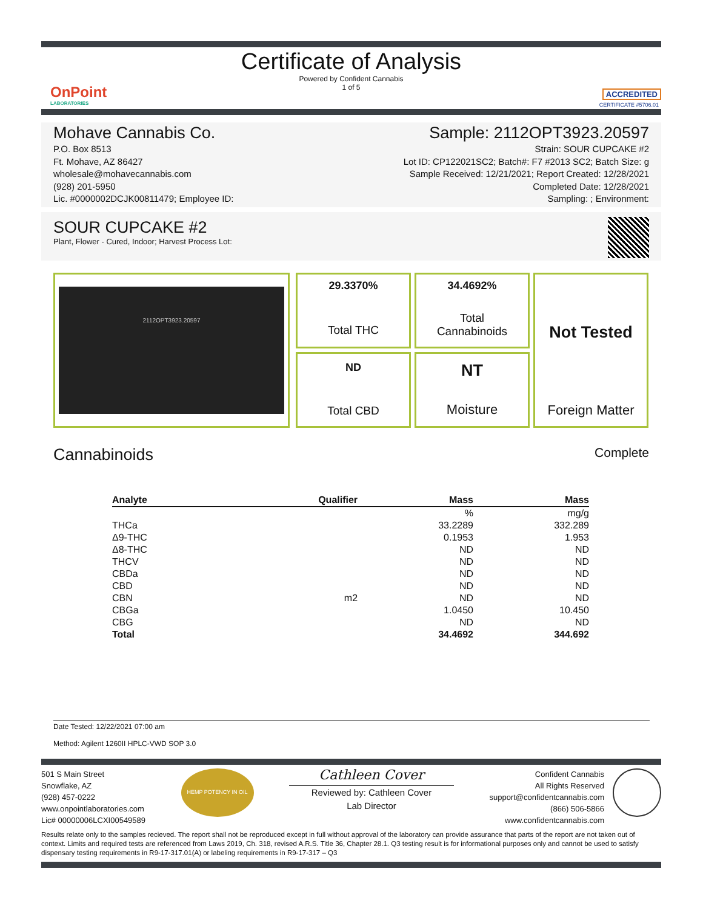OnPoint
LABORATORIES
Certificate of Analysis
Powered by Confident Cannabis
1 of 5
ACCREDITED
CERTIFICATE #5706.01
Mohave Cannabis Co.
P.O. Box 8513
Ft. Mohave, AZ 86427
wholesale@mohavecannabis.com
(928) 201-5950
Lic. #0000002DCJK00811479; Employee ID:
Sample: 2112OPT3923.20597
Strain: SOUR CUPCAKE #2
Lot ID: CP122021SC2; Batch#: F7 #2013 SC2; Batch Size: g
Sample Received: 12/21/2021; Report Created: 12/28/2021
Completed Date: 12/28/2021
Sampling: ; Environment:
SOUR CUPCAKE #2
Plant, Flower - Cured, Indoor; Harvest Process Lot:
2112OPT3923.20597
29.3370%
Total THC
34.4692%
Total
Cannabinoids
Not Tested
Foreign Matter
ND
Total CBD
NT
Moisture
Cannabinoids Complete
| Analyte | Qualifier | Mass | Mass |
| --- | --- | --- | --- |
| | | % | mg/g |
| THCa | | 33.2289 | 332.289 |
| Δ9-THC | | 0.1953 | 1.953 |
| Δ8-THC | | ND | ND |
| THCV | | ND | ND |
| CBDa | | ND | ND |
| CBD | | ND | ND |
| CBN | m2 | ND | ND |
| CBGa | | 1.0450 | 10.450 |
| CBG | | ND | ND |
| Total | | 34.4692 | 344.692 |
Date Tested: 12/22/2021 07:00 am
Method: Agilent 1260II HPLC-VWD SOP 3.0
501 S Main Street
Snowflake, AZ
(928) 457-0222
www.onpointlaboratories.com
Lic# 00000006LCXI00549589
HEMP POTENCY IN OIL
Cathleen Cover
Reviewed by: Cathleen Cover
Lab Director
Confident Cannabis
All Rights Reserved
support@confidentcannabis.com
(866) 506-5866
www.confidentcannabis.com
Results relate only to the samples recieved. The report shall not be reproduced except in full without approval of the laboratory can provide assurance that parts of the report are not taken out of context. Limits and required tests are referenced from Laws 2019, Ch. 318, revised A.R.S. Title 36, Chapter 28.1. Q3 testing result is for informational purposes only and cannot be used to satisfy dispensary testing requirements in R9-17-317.01(A) or labeling requirements in R9-17-317 – Q3